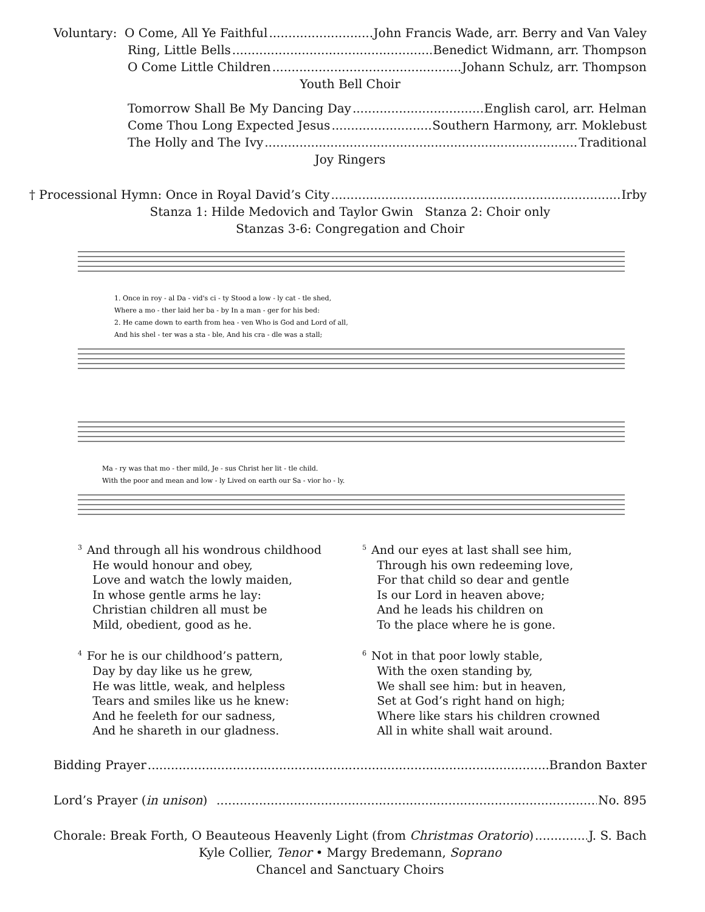Voluntary: O Come, All Ye Faithful John Francis Wade, arr. Berry and Van Valey
Ring, Little Bells Benedict Widmann, arr. Thompson
O Come Little Children Johann Schulz, arr. Thompson
Youth Bell Choir
Tomorrow Shall Be My Dancing Day English carol, arr. Helman
Come Thou Long Expected Jesus Southern Harmony, arr. Moklebust
The Holly and The Ivy Traditional
Joy Ringers
† Processional Hymn: Once in Royal David’s City Irby
Stanza 1: Hilde Medovich and Taylor Gwin Stanza 2: Choir only
Stanzas 3-6: Congregation and Choir
1. Once in roy - al Da - vid's ci - ty Stood a low - ly cat - tle shed,
Where a mo - ther laid her ba - by In a man - ger for his bed:
2. He came down to earth from hea - ven Who is God and Lord of all,
And his shel - ter was a sta - ble, And his cra - dle was a stall;
Ma - ry was that mo - ther mild, Je - sus Christ her lit - tle child.
With the poor and mean and low - ly Lived on earth our Sa - vior ho - ly.
<sup>3</sup> And through all his wondrous childhood
He would honour and obey,
Love and watch the lowly maiden,
In whose gentle arms he lay:
Christian children all must be
Mild, obedient, good as he.
<sup>4</sup> For he is our childhood’s pattern,
Day by day like us he grew,
He was little, weak, and helpless
Tears and smiles like us he knew:
And he feeleth for our sadness,
And he shareth in our gladness.
<sup>5</sup> And our eyes at last shall see him,
Through his own redeeming love,
For that child so dear and gentle
Is our Lord in heaven above;
And he leads his children on
To the place where he is gone.
<sup>6</sup> Not in that poor lowly stable,
With the oxen standing by,
We shall see him: but in heaven,
Set at God’s right hand on high;
Where like stars his children crowned
All in white shall wait around.
Bidding Prayer Brandon Baxter
Lord’s Prayer (in unison) No. 895
Chorale: Break Forth, O Beauteous Heavenly Light (from Christmas Oratorio) J. S. Bach
Kyle Collier, Tenor • Margy Bredemann, Soprano
Chancel and Sanctuary Choirs